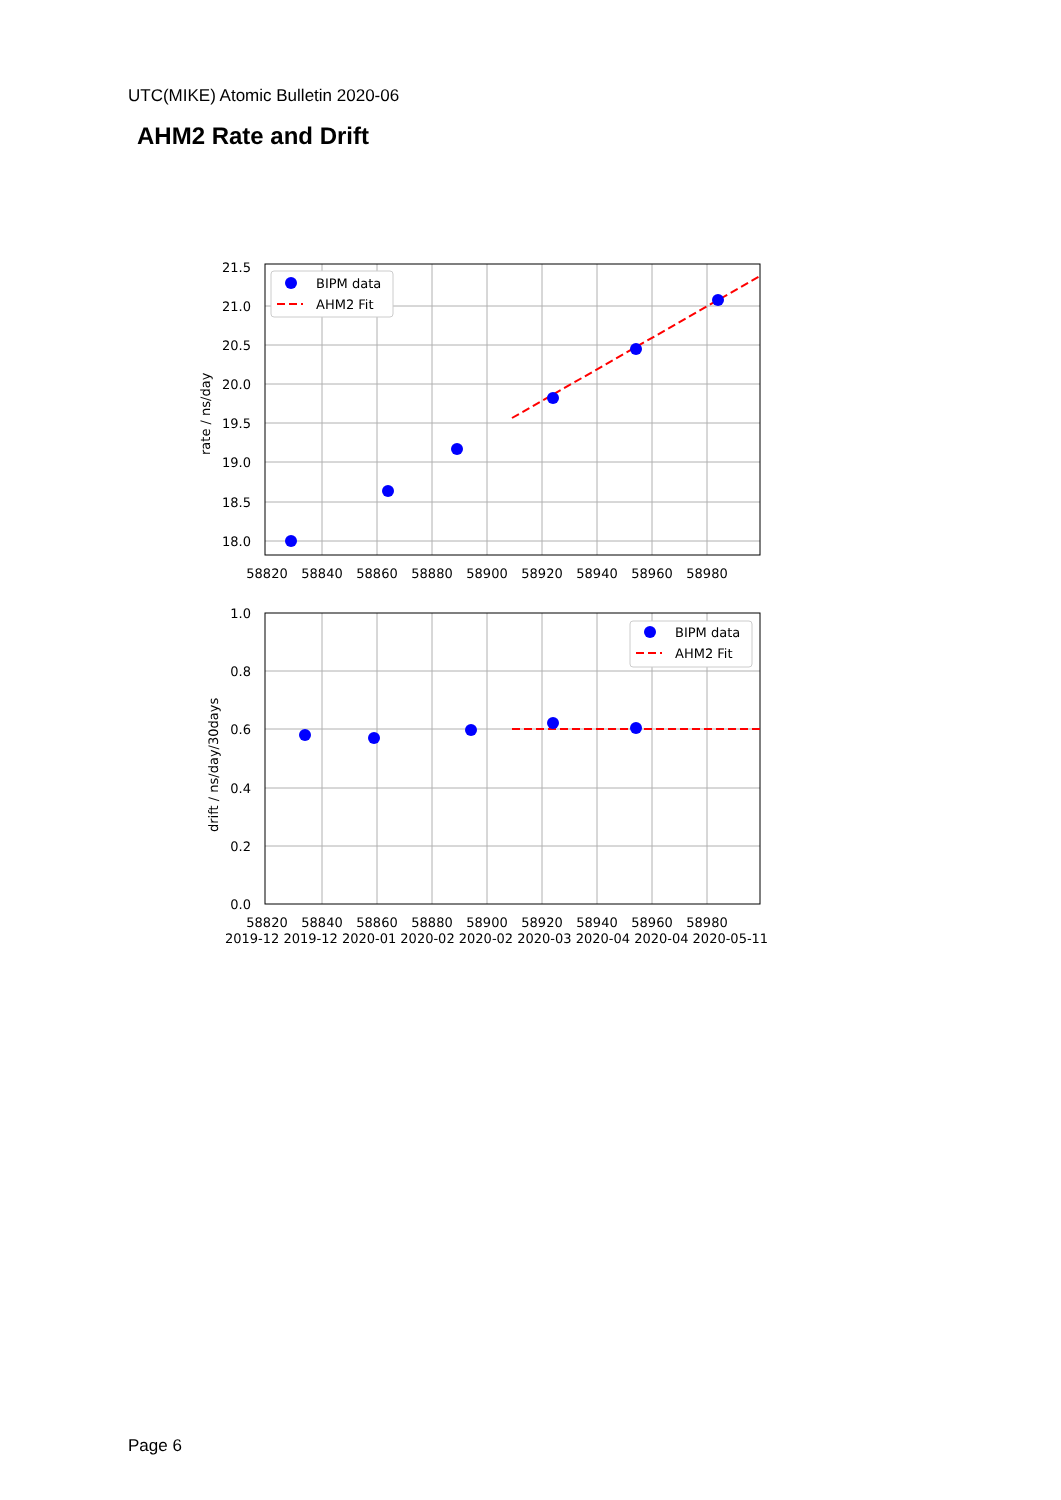UTC(MIKE) Atomic Bulletin 2020-06
AHM2 Rate and Drift
BIPM data
AHM2 Fit
BIPM data
AHM2 Fit
21.5
21.0
20.5
20.0
19.5
19.0
18.5
18.0
1.0
0.8
0.6
0.4
0.2
0.0
58820
58840
58860
58880
58900
58920
58940
58960
58980
58820
58840
58860
58880
58900
58920
58940
58960
58980
2019-12 2019-12 2020-01 2020-02 2020-02 2020-03 2020-04 2020-04 2020-05-11
rate / ns/day
drift / ns/day/30days
Page 6